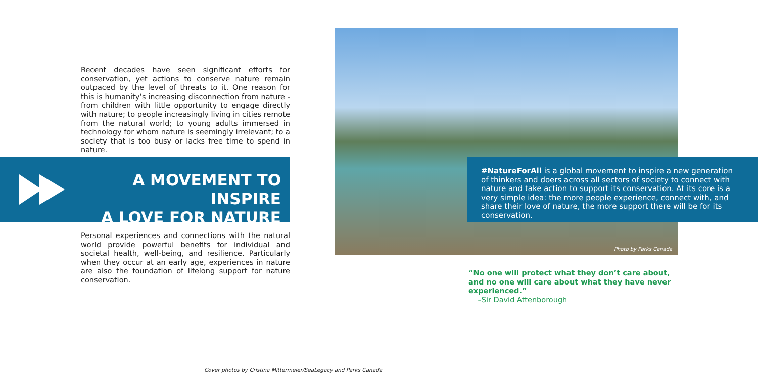Recent decades have seen significant efforts for conservation, yet actions to conserve nature remain outpaced by the level of threats to it. One reason for this is humanity’s increasing disconnection from nature - from children with little opportunity to engage directly with nature; to people increasingly living in cities remote from the natural world; to young adults immersed in technology for whom nature is seemingly irrelevant; to a society that is too busy or lacks free time to spend in nature.
A MOVEMENT TO INSPIRE
A LOVE FOR NATURE
#NatureForAll is a global movement to inspire a new generation of thinkers and doers across all sectors of society to connect with nature and take action to support its conservation. At its core is a very simple idea: the more people experience, connect with, and share their love of nature, the more support there will be for its conservation.
Photo by Parks Canada
Personal experiences and connections with the natural world provide powerful benefits for individual and societal health, well-being, and resilience. Particularly when they occur at an early age, experiences in nature are also the foundation of lifelong support for nature conservation.
“No one will protect what they don’t care about, and no one will care about what they have never experienced.”
–Sir David Attenborough
Cover photos by Cristina Mittermeier/SeaLegacy and Parks Canada